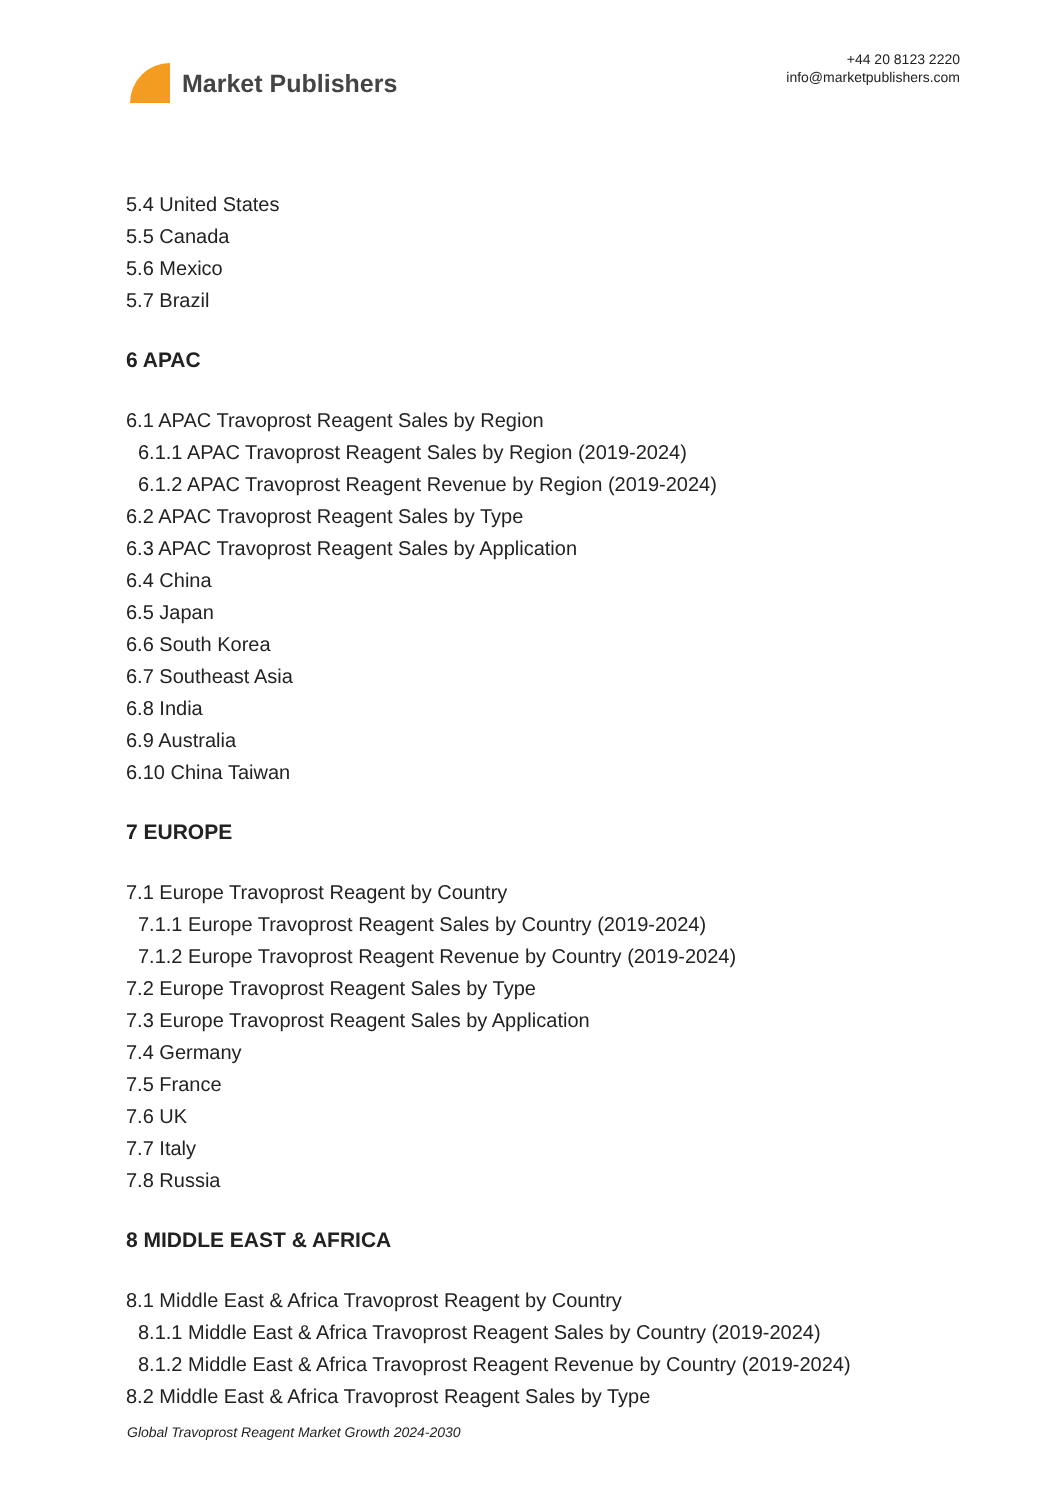Market Publishers
+44 20 8123 2220
info@marketpublishers.com
5.4 United States
5.5 Canada
5.6 Mexico
5.7 Brazil
6 APAC
6.1 APAC Travoprost Reagent Sales by Region
6.1.1 APAC Travoprost Reagent Sales by Region (2019-2024)
6.1.2 APAC Travoprost Reagent Revenue by Region (2019-2024)
6.2 APAC Travoprost Reagent Sales by Type
6.3 APAC Travoprost Reagent Sales by Application
6.4 China
6.5 Japan
6.6 South Korea
6.7 Southeast Asia
6.8 India
6.9 Australia
6.10 China Taiwan
7 EUROPE
7.1 Europe Travoprost Reagent by Country
7.1.1 Europe Travoprost Reagent Sales by Country (2019-2024)
7.1.2 Europe Travoprost Reagent Revenue by Country (2019-2024)
7.2 Europe Travoprost Reagent Sales by Type
7.3 Europe Travoprost Reagent Sales by Application
7.4 Germany
7.5 France
7.6 UK
7.7 Italy
7.8 Russia
8 MIDDLE EAST & AFRICA
8.1 Middle East & Africa Travoprost Reagent by Country
8.1.1 Middle East & Africa Travoprost Reagent Sales by Country (2019-2024)
8.1.2 Middle East & Africa Travoprost Reagent Revenue by Country (2019-2024)
8.2 Middle East & Africa Travoprost Reagent Sales by Type
Global Travoprost Reagent Market Growth 2024-2030